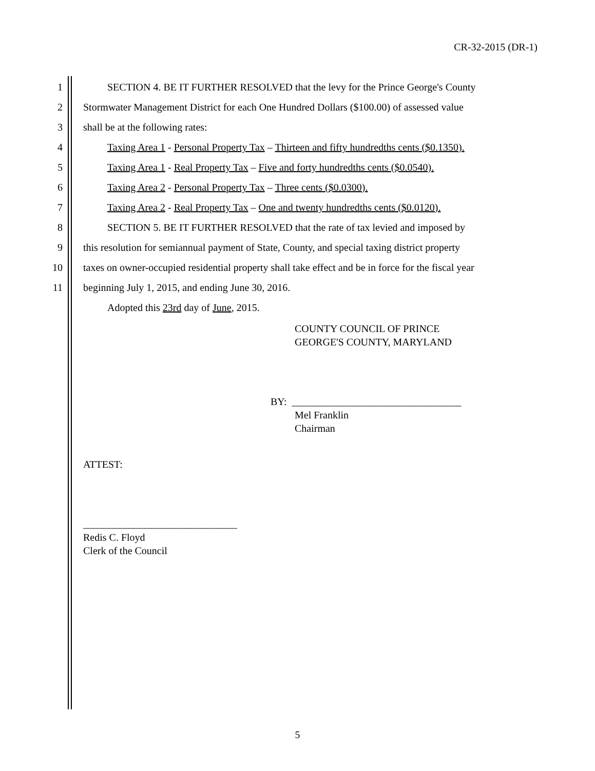CR-32-2015 (DR-1)
1 SECTION 4. BE IT FURTHER RESOLVED that the levy for the Prince George's County
2 Stormwater Management District for each One Hundred Dollars ($100.00) of assessed value
3 shall be at the following rates:
4 Taxing Area 1 - Personal Property Tax – Thirteen and fifty hundredths cents ($0.1350).
5 Taxing Area 1 - Real Property Tax – Five and forty hundredths cents ($0.0540).
6 Taxing Area 2 - Personal Property Tax – Three cents ($0.0300).
7 Taxing Area 2 - Real Property Tax – One and twenty hundredths cents ($0.0120).
8 SECTION 5. BE IT FURTHER RESOLVED that the rate of tax levied and imposed by
9 this resolution for semiannual payment of State, County, and special taxing district property
10 taxes on owner-occupied residential property shall take effect and be in force for the fiscal year
11 beginning July 1, 2015, and ending June 30, 2016.
Adopted this 23rd day of June, 2015.
COUNTY COUNCIL OF PRINCE
GEORGE'S COUNTY, MARYLAND
BY: _________________________________
Mel Franklin
Chairman
ATTEST:
______________________________
Redis C. Floyd
Clerk of the Council
5